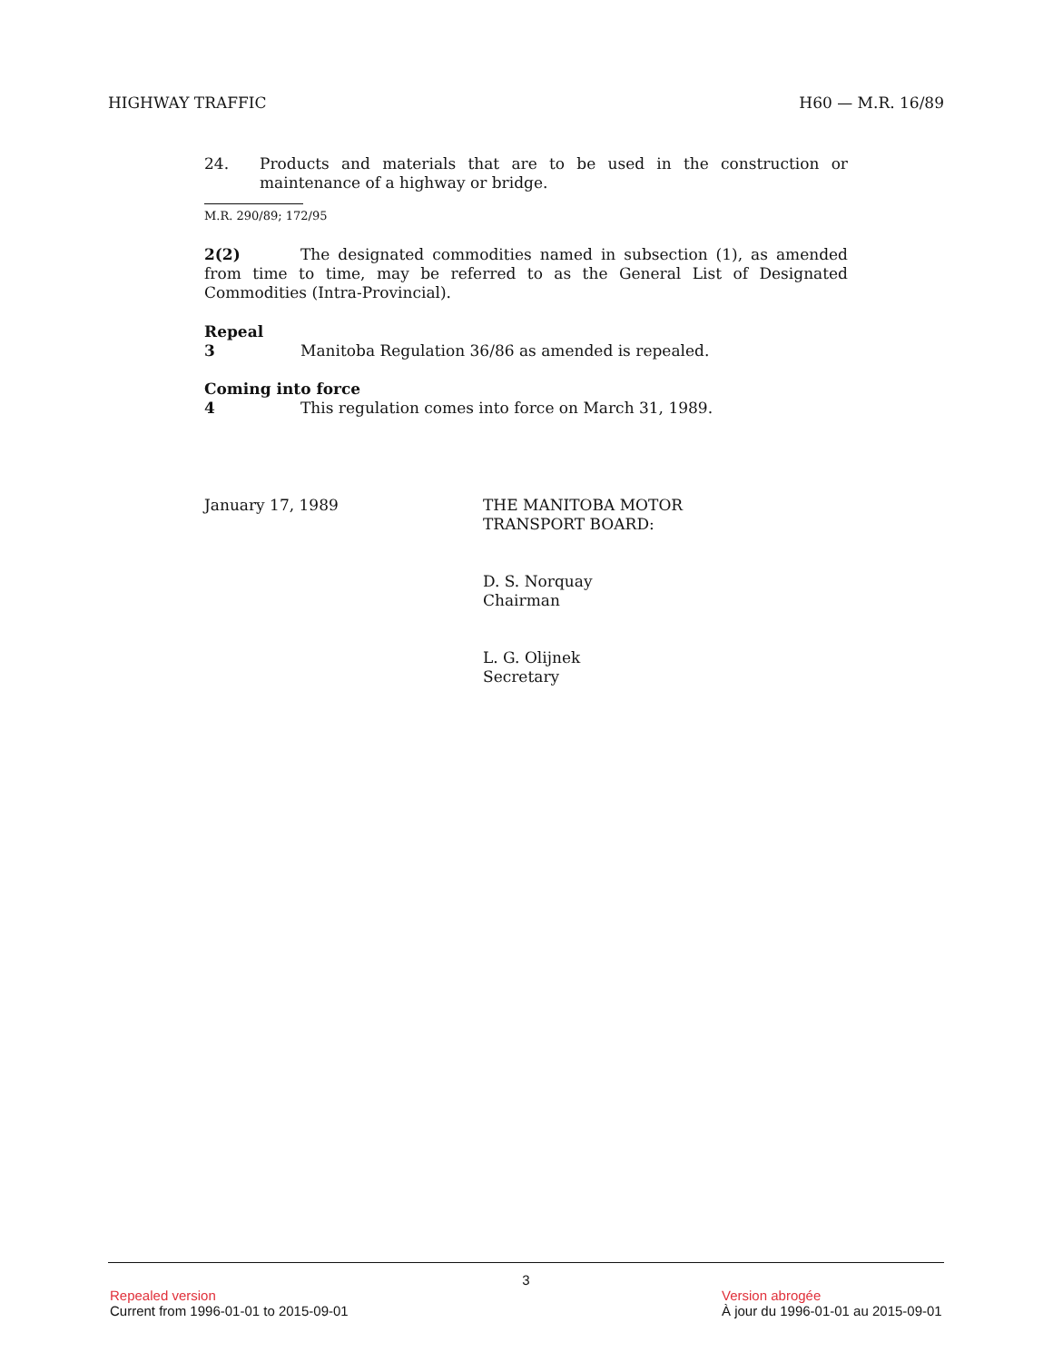HIGHWAY TRAFFIC H60 — M.R. 16/89
24. Products and materials that are to be used in the construction or maintenance of a highway or bridge.
M.R. 290/89; 172/95
2(2) The designated commodities named in subsection (1), as amended from time to time, may be referred to as the General List of Designated Commodities (Intra-Provincial).
Repeal
3 Manitoba Regulation 36/86 as amended is repealed.
Coming into force
4 This regulation comes into force on March 31, 1989.
January 17, 1989 THE MANITOBA MOTOR
TRANSPORT BOARD:
D. S. Norquay
Chairman
L. G. Olijnek
Secretary
3
Repealed version Version abrogée
Current from 1996-01-01 to 2015-09-01 À jour du 1996-01-01 au 2015-09-01